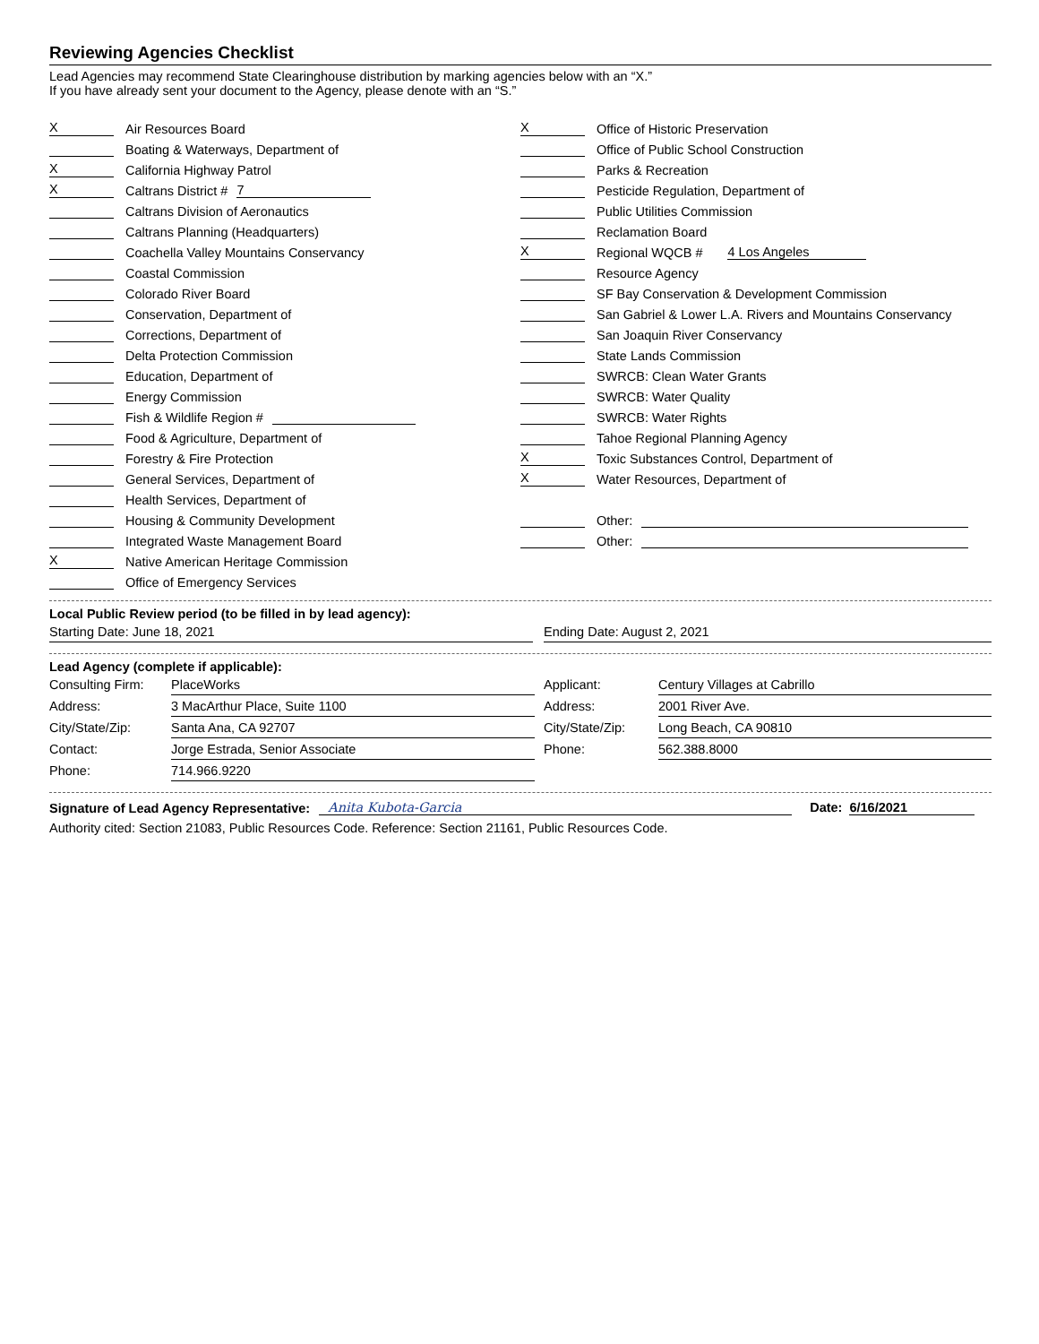Reviewing Agencies Checklist
Lead Agencies may recommend State Clearinghouse distribution by marking agencies below with an “X.”
If you have already sent your document to the Agency, please denote with an “S.”
X Air Resources Board
Boating & Waterways, Department of
X California Highway Patrol
X Caltrans District # 7
Caltrans Division of Aeronautics
Caltrans Planning (Headquarters)
Coachella Valley Mountains Conservancy
Coastal Commission
Colorado River Board
Conservation, Department of
Corrections, Department of
Delta Protection Commission
Education, Department of
Energy Commission
Fish & Wildlife Region #
Food & Agriculture, Department of
Forestry & Fire Protection
General Services, Department of
Health Services, Department of
Housing & Community Development
Integrated Waste Management Board
X Native American Heritage Commission
Office of Emergency Services
X Office of Historic Preservation
Office of Public School Construction
Parks & Recreation
Pesticide Regulation, Department of
Public Utilities Commission
Reclamation Board
X Regional WQCB # 4 Los Angeles
Resource Agency
SF Bay Conservation & Development Commission
San Gabriel & Lower L.A. Rivers and Mountains Conservancy
San Joaquin River Conservancy
State Lands Commission
SWRCB: Clean Water Grants
SWRCB: Water Quality
SWRCB: Water Rights
Tahoe Regional Planning Agency
X Toxic Substances Control, Department of
X Water Resources, Department of
Other:
Other:
Local Public Review period (to be filled in by lead agency):
| Starting Date: June 18, 2021 | | Ending Date: August 2, 2021 |
Lead Agency (complete if applicable):
| Consulting Firm: | PlaceWorks | | Applicant: | Century Villages at Cabrillo |
| Address: | 3 MacArthur Place, Suite 1100 | | Address: | 2001 River Ave. |
| City/State/Zip: | Santa Ana, CA 92707 | | City/State/Zip: | Long Beach, CA 90810 |
| Contact: | Jorge Estrada, Senior Associate | | Phone: | 562.388.8000 |
| Phone: | 714.966.9220 | | | |
Signature of Lead Agency Representative: Anita Kubota-Garcia Date: 6/16/2021
Authority cited: Section 21083, Public Resources Code. Reference: Section 21161, Public Resources Code.